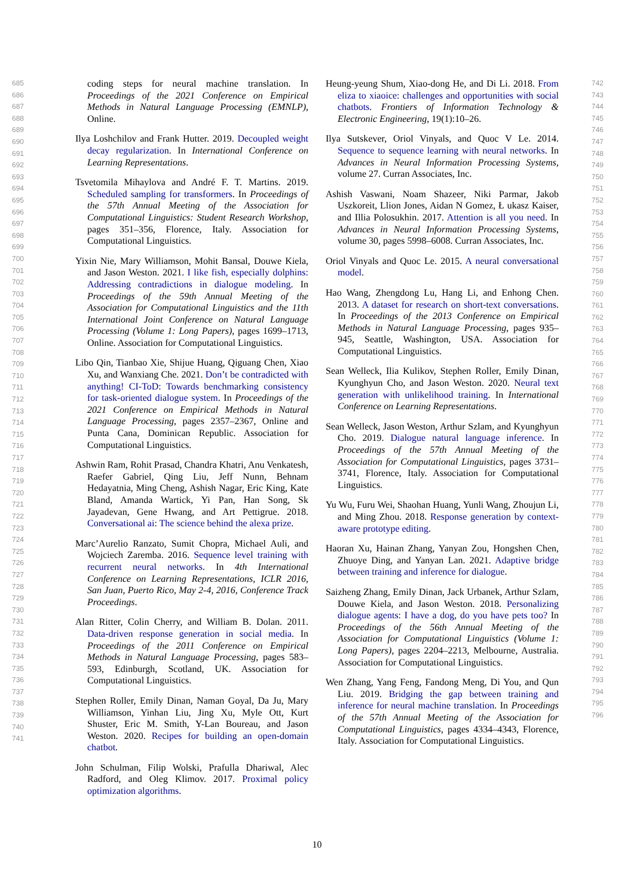coding steps for neural machine translation. In Proceedings of the 2021 Conference on Empirical Methods in Natural Language Processing (EMNLP), Online.
Ilya Loshchilov and Frank Hutter. 2019. Decoupled weight decay regularization. In International Conference on Learning Representations.
Tsvetomila Mihaylova and André F. T. Martins. 2019. Scheduled sampling for transformers. In Proceedings of the 57th Annual Meeting of the Association for Computational Linguistics: Student Research Workshop, pages 351–356, Florence, Italy. Association for Computational Linguistics.
Yixin Nie, Mary Williamson, Mohit Bansal, Douwe Kiela, and Jason Weston. 2021. I like fish, especially dolphins: Addressing contradictions in dialogue modeling. In Proceedings of the 59th Annual Meeting of the Association for Computational Linguistics and the 11th International Joint Conference on Natural Language Processing (Volume 1: Long Papers), pages 1699–1713, Online. Association for Computational Linguistics.
Libo Qin, Tianbao Xie, Shijue Huang, Qiguang Chen, Xiao Xu, and Wanxiang Che. 2021. Don’t be contradicted with anything! CI-ToD: Towards benchmarking consistency for task-oriented dialogue system. In Proceedings of the 2021 Conference on Empirical Methods in Natural Language Processing, pages 2357–2367, Online and Punta Cana, Dominican Republic. Association for Computational Linguistics.
Ashwin Ram, Rohit Prasad, Chandra Khatri, Anu Venkatesh, Raefer Gabriel, Qing Liu, Jeff Nunn, Behnam Hedayatnia, Ming Cheng, Ashish Nagar, Eric King, Kate Bland, Amanda Wartick, Yi Pan, Han Song, Sk Jayadevan, Gene Hwang, and Art Pettigrue. 2018. Conversational ai: The science behind the alexa prize.
Marc’Aurelio Ranzato, Sumit Chopra, Michael Auli, and Wojciech Zaremba. 2016. Sequence level training with recurrent neural networks. In 4th International Conference on Learning Representations, ICLR 2016, San Juan, Puerto Rico, May 2-4, 2016, Conference Track Proceedings.
Alan Ritter, Colin Cherry, and William B. Dolan. 2011. Data-driven response generation in social media. In Proceedings of the 2011 Conference on Empirical Methods in Natural Language Processing, pages 583–593, Edinburgh, Scotland, UK. Association for Computational Linguistics.
Stephen Roller, Emily Dinan, Naman Goyal, Da Ju, Mary Williamson, Yinhan Liu, Jing Xu, Myle Ott, Kurt Shuster, Eric M. Smith, Y-Lan Boureau, and Jason Weston. 2020. Recipes for building an open-domain chatbot.
John Schulman, Filip Wolski, Prafulla Dhariwal, Alec Radford, and Oleg Klimov. 2017. Proximal policy optimization algorithms.
Heung-yeung Shum, Xiao-dong He, and Di Li. 2018. From eliza to xiaoice: challenges and opportunities with social chatbots. Frontiers of Information Technology & Electronic Engineering, 19(1):10–26.
Ilya Sutskever, Oriol Vinyals, and Quoc V Le. 2014. Sequence to sequence learning with neural networks. In Advances in Neural Information Processing Systems, volume 27. Curran Associates, Inc.
Ashish Vaswani, Noam Shazeer, Niki Parmar, Jakob Uszkoreit, Llion Jones, Aidan N Gomez, Ł ukasz Kaiser, and Illia Polosukhin. 2017. Attention is all you need. In Advances in Neural Information Processing Systems, volume 30, pages 5998–6008. Curran Associates, Inc.
Oriol Vinyals and Quoc Le. 2015. A neural conversational model.
Hao Wang, Zhengdong Lu, Hang Li, and Enhong Chen. 2013. A dataset for research on short-text conversations. In Proceedings of the 2013 Conference on Empirical Methods in Natural Language Processing, pages 935–945, Seattle, Washington, USA. Association for Computational Linguistics.
Sean Welleck, Ilia Kulikov, Stephen Roller, Emily Dinan, Kyunghyun Cho, and Jason Weston. 2020. Neural text generation with unlikelihood training. In International Conference on Learning Representations.
Sean Welleck, Jason Weston, Arthur Szlam, and Kyunghyun Cho. 2019. Dialogue natural language inference. In Proceedings of the 57th Annual Meeting of the Association for Computational Linguistics, pages 3731–3741, Florence, Italy. Association for Computational Linguistics.
Yu Wu, Furu Wei, Shaohan Huang, Yunli Wang, Zhoujun Li, and Ming Zhou. 2018. Response generation by context-aware prototype editing.
Haoran Xu, Hainan Zhang, Yanyan Zou, Hongshen Chen, Zhuoye Ding, and Yanyan Lan. 2021. Adaptive bridge between training and inference for dialogue.
Saizheng Zhang, Emily Dinan, Jack Urbanek, Arthur Szlam, Douwe Kiela, and Jason Weston. 2018. Personalizing dialogue agents: I have a dog, do you have pets too? In Proceedings of the 56th Annual Meeting of the Association for Computational Linguistics (Volume 1: Long Papers), pages 2204–2213, Melbourne, Australia. Association for Computational Linguistics.
Wen Zhang, Yang Feng, Fandong Meng, Di You, and Qun Liu. 2019. Bridging the gap between training and inference for neural machine translation. In Proceedings of the 57th Annual Meeting of the Association for Computational Linguistics, pages 4334–4343, Florence, Italy. Association for Computational Linguistics.
685 686 687 688 689 690 691 692 693 694 695 696 697 698 699 700 701 702 703 704 705 706 707 708 709 710 711 712 713 714 715 716 717 718 719 720 721 722 723 724 725 726 727 728 729 730 731 732 733 734 735 736 737 738 739 740 741
742 743 744 745 746 747 748 749 750 751 752 753 754 755 756 757 758 759 760 761 762 763 764 765 766 767 768 769 770 771 772 773 774 775 776 777 778 779 780 781 782 783 784 785 786 787 788 789 790 791 792 793 794 795 796
10